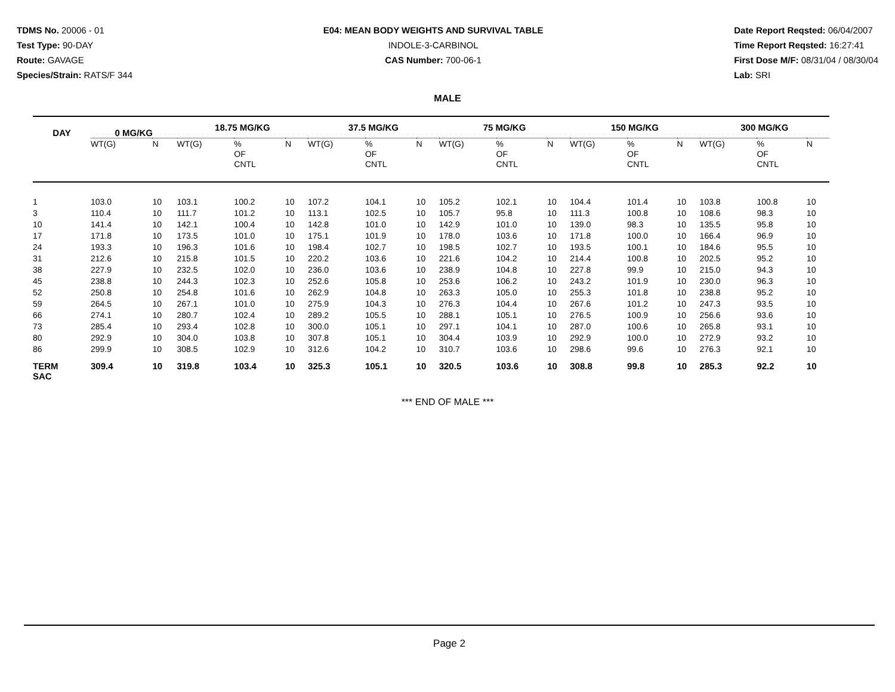TDMS No. 20006 - 01
Test Type: 90-DAY
Route: GAVAGE
Species/Strain: RATS/F 344
E04: MEAN BODY WEIGHTS AND SURVIVAL TABLE
INDOLE-3-CARBINOL
CAS Number: 700-06-1
Date Report Reqsted: 06/04/2007
Time Report Reqsted: 16:27:41
First Dose M/F: 08/31/04 / 08/30/04
Lab: SRI
MALE
| DAY | 0 MG/KG | | 18.75 MG/KG | | | 37.5 MG/KG | | | 75 MG/KG | | | 150 MG/KG | | | 300 MG/KG | | |
| --- | --- | --- | --- | --- | --- | --- | --- | --- | --- | --- | --- | --- | --- | --- | --- | --- | --- |
| | WT(G) | N | WT(G) | % OF CNTL | N | WT(G) | % OF CNTL | N | WT(G) | % OF CNTL | N | WT(G) | % OF CNTL | N | WT(G) | % OF CNTL | N |
| 1 | 103.0 | 10 | 103.1 | 100.2 | 10 | 107.2 | 104.1 | 10 | 105.2 | 102.1 | 10 | 104.4 | 101.4 | 10 | 103.8 | 100.8 | 10 |
| 3 | 110.4 | 10 | 111.7 | 101.2 | 10 | 113.1 | 102.5 | 10 | 105.7 | 95.8 | 10 | 111.3 | 100.8 | 10 | 108.6 | 98.3 | 10 |
| 10 | 141.4 | 10 | 142.1 | 100.4 | 10 | 142.8 | 101.0 | 10 | 142.9 | 101.0 | 10 | 139.0 | 98.3 | 10 | 135.5 | 95.8 | 10 |
| 17 | 171.8 | 10 | 173.5 | 101.0 | 10 | 175.1 | 101.9 | 10 | 178.0 | 103.6 | 10 | 171.8 | 100.0 | 10 | 166.4 | 96.9 | 10 |
| 24 | 193.3 | 10 | 196.3 | 101.6 | 10 | 198.4 | 102.7 | 10 | 198.5 | 102.7 | 10 | 193.5 | 100.1 | 10 | 184.6 | 95.5 | 10 |
| 31 | 212.6 | 10 | 215.8 | 101.5 | 10 | 220.2 | 103.6 | 10 | 221.6 | 104.2 | 10 | 214.4 | 100.8 | 10 | 202.5 | 95.2 | 10 |
| 38 | 227.9 | 10 | 232.5 | 102.0 | 10 | 236.0 | 103.6 | 10 | 238.9 | 104.8 | 10 | 227.8 | 99.9 | 10 | 215.0 | 94.3 | 10 |
| 45 | 238.8 | 10 | 244.3 | 102.3 | 10 | 252.6 | 105.8 | 10 | 253.6 | 106.2 | 10 | 243.2 | 101.9 | 10 | 230.0 | 96.3 | 10 |
| 52 | 250.8 | 10 | 254.8 | 101.6 | 10 | 262.9 | 104.8 | 10 | 263.3 | 105.0 | 10 | 255.3 | 101.8 | 10 | 238.8 | 95.2 | 10 |
| 59 | 264.5 | 10 | 267.1 | 101.0 | 10 | 275.9 | 104.3 | 10 | 276.3 | 104.4 | 10 | 267.6 | 101.2 | 10 | 247.3 | 93.5 | 10 |
| 66 | 274.1 | 10 | 280.7 | 102.4 | 10 | 289.2 | 105.5 | 10 | 288.1 | 105.1 | 10 | 276.5 | 100.9 | 10 | 256.6 | 93.6 | 10 |
| 73 | 285.4 | 10 | 293.4 | 102.8 | 10 | 300.0 | 105.1 | 10 | 297.1 | 104.1 | 10 | 287.0 | 100.6 | 10 | 265.8 | 93.1 | 10 |
| 80 | 292.9 | 10 | 304.0 | 103.8 | 10 | 307.8 | 105.1 | 10 | 304.4 | 103.9 | 10 | 292.9 | 100.0 | 10 | 272.9 | 93.2 | 10 |
| 86 | 299.9 | 10 | 308.5 | 102.9 | 10 | 312.6 | 104.2 | 10 | 310.7 | 103.6 | 10 | 298.6 | 99.6 | 10 | 276.3 | 92.1 | 10 |
| TERM SAC | 309.4 | 10 | 319.8 | 103.4 | 10 | 325.3 | 105.1 | 10 | 320.5 | 103.6 | 10 | 308.8 | 99.8 | 10 | 285.3 | 92.2 | 10 |
*** END OF MALE ***
Page 2